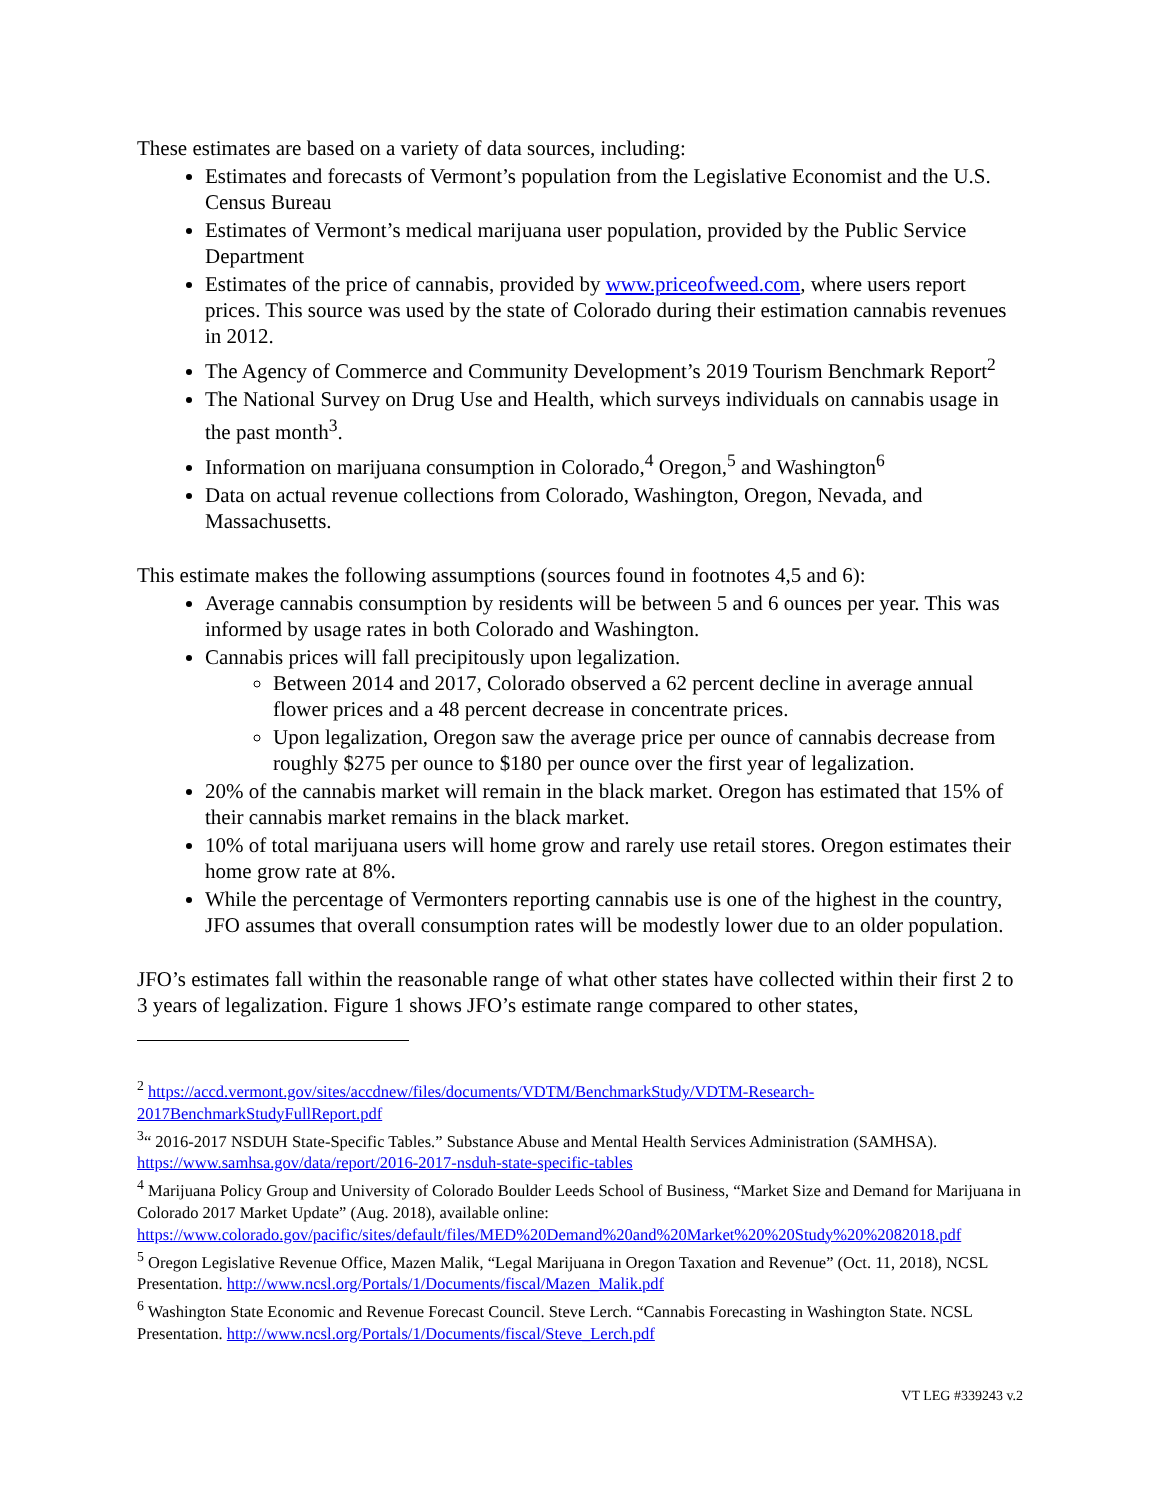These estimates are based on a variety of data sources, including:
Estimates and forecasts of Vermont’s population from the Legislative Economist and the U.S. Census Bureau
Estimates of Vermont’s medical marijuana user population, provided by the Public Service Department
Estimates of the price of cannabis, provided by www.priceofweed.com, where users report prices. This source was used by the state of Colorado during their estimation cannabis revenues in 2012.
The Agency of Commerce and Community Development’s 2019 Tourism Benchmark Report<sup>2</sup>
The National Survey on Drug Use and Health, which surveys individuals on cannabis usage in the past month<sup>3</sup>.
Information on marijuana consumption in Colorado,<sup>4</sup> Oregon,<sup>5</sup> and Washington<sup>6</sup>
Data on actual revenue collections from Colorado, Washington, Oregon, Nevada, and Massachusetts.
This estimate makes the following assumptions (sources found in footnotes 4,5 and 6):
Average cannabis consumption by residents will be between 5 and 6 ounces per year. This was informed by usage rates in both Colorado and Washington.
Cannabis prices will fall precipitously upon legalization.
Between 2014 and 2017, Colorado observed a 62 percent decline in average annual flower prices and a 48 percent decrease in concentrate prices.
Upon legalization, Oregon saw the average price per ounce of cannabis decrease from roughly $275 per ounce to $180 per ounce over the first year of legalization.
20% of the cannabis market will remain in the black market. Oregon has estimated that 15% of their cannabis market remains in the black market.
10% of total marijuana users will home grow and rarely use retail stores. Oregon estimates their home grow rate at 8%.
While the percentage of Vermonters reporting cannabis use is one of the highest in the country, JFO assumes that overall consumption rates will be modestly lower due to an older population.
JFO’s estimates fall within the reasonable range of what other states have collected within their first 2 to 3 years of legalization. Figure 1 shows JFO’s estimate range compared to other states,
<sup>2</sup> https://accd.vermont.gov/sites/accdnew/files/documents/VDTM/BenchmarkStudy/VDTM-Research-2017BenchmarkStudyFullReport.pdf
<sup>3</sup> “ 2016-2017 NSDUH State-Specific Tables.” Substance Abuse and Mental Health Services Administration (SAMHSA). https://www.samhsa.gov/data/report/2016-2017-nsduh-state-specific-tables
<sup>4</sup> Marijuana Policy Group and University of Colorado Boulder Leeds School of Business, “Market Size and Demand for Marijuana in Colorado 2017 Market Update” (Aug. 2018), available online: https://www.colorado.gov/pacific/sites/default/files/MED%20Demand%20and%20Market%20%20Study%20%2082018.pdf
<sup>5</sup> Oregon Legislative Revenue Office, Mazen Malik, “Legal Marijuana in Oregon Taxation and Revenue” (Oct. 11, 2018), NCSL Presentation. http://www.ncsl.org/Portals/1/Documents/fiscal/Mazen_Malik.pdf
<sup>6</sup> Washington State Economic and Revenue Forecast Council. Steve Lerch. “Cannabis Forecasting in Washington State. NCSL Presentation. http://www.ncsl.org/Portals/1/Documents/fiscal/Steve_Lerch.pdf
VT LEG #339243 v.2